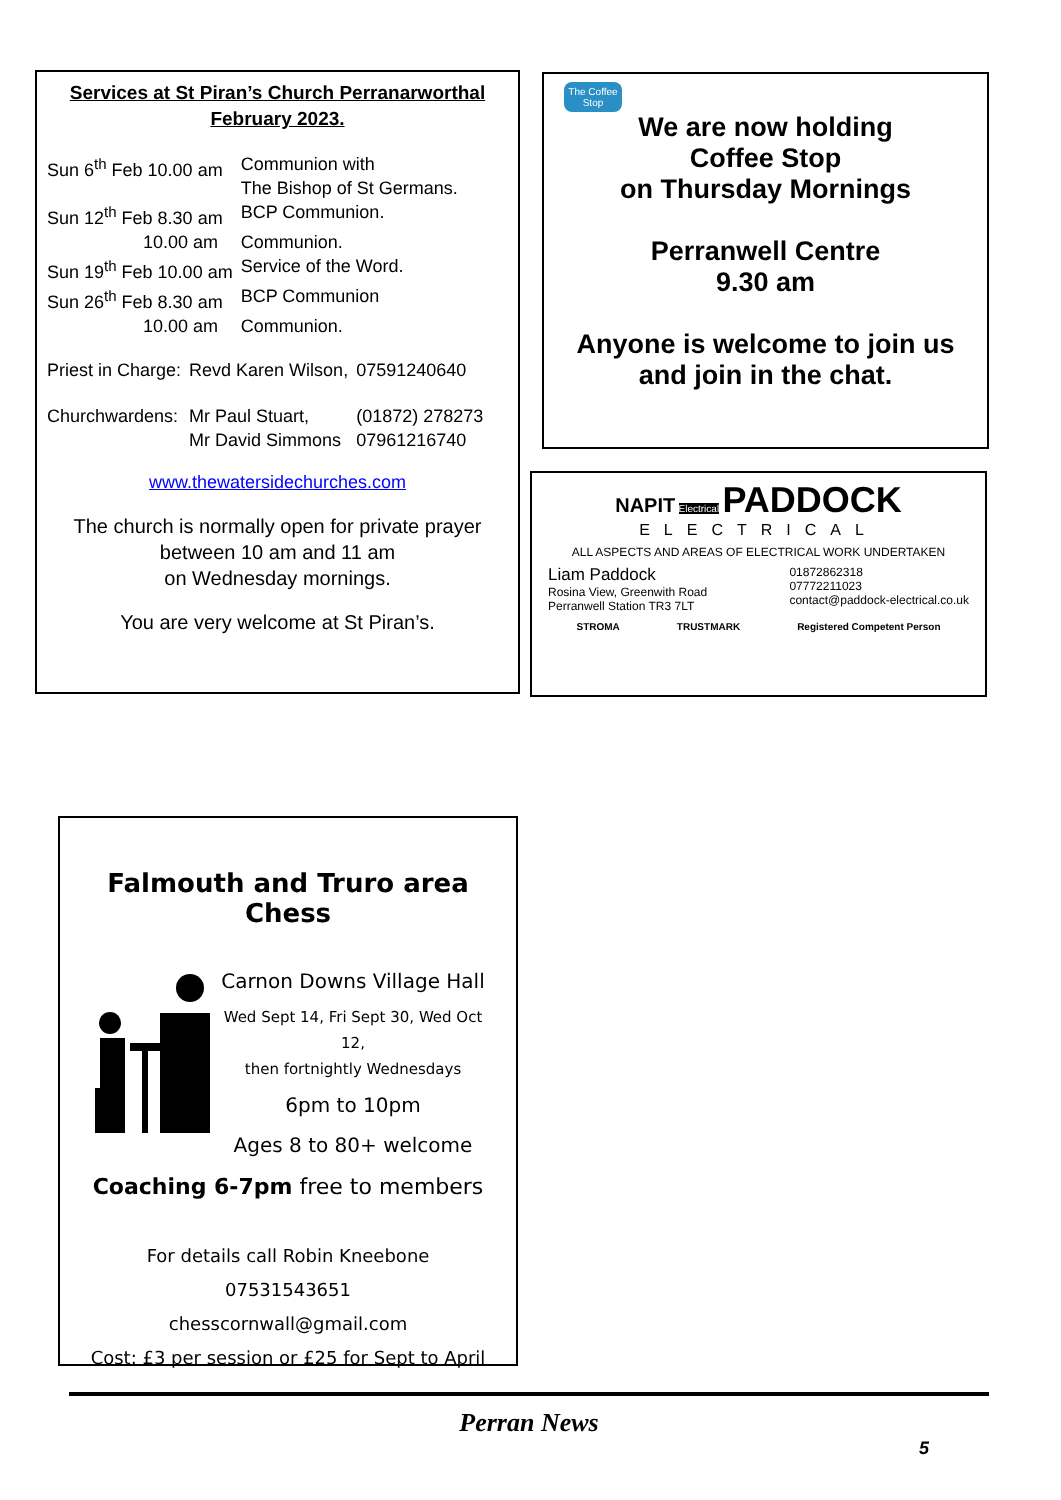Services at St Piran’s Church Perranarworthal
February 2023.
| Sun 6<sup>th</sup> Feb 10.00 am | Communion with The Bishop of St Germans. |
| Sun 12<sup>th</sup> Feb 8.30 am | BCP Communion. |
| 10.00 am | Communion. |
| Sun 19<sup>th</sup> Feb 10.00 am | Service of the Word. |
| Sun 26<sup>th</sup> Feb 8.30 am | BCP Communion |
| 10.00 am | Communion. |
| Priest in Charge: | Revd Karen Wilson, | 07591240640 |
| Churchwardens: | Mr Paul Stuart, Mr David Simmons | (01872) 278273 07961216740 |
www.thewatersidechurches.com
The church is normally open for private prayer
between 10 am and 11 am
on Wednesday mornings.
You are very welcome at St Piran’s.
The Coffee Stop
We are now holding
Coffee Stop
on Thursday Mornings
Perranwell Centre
9.30 am
Anyone is welcome to join us
and join in the chat.
NAPIT Electrical PADDOCK
ELECTRICAL
ALL ASPECTS AND AREAS OF ELECTRICAL WORK UNDERTAKEN
Liam Paddock
Rosina View, Greenwith Road
Perranwell Station TR3 7LT
01872862318
07772211023
contact@paddock-electrical.co.uk
STROMA TRUSTMARK Registered Competent Person
Falmouth and Truro area Chess
Carnon Downs Village Hall
Wed Sept 14, Fri Sept 30, Wed Oct 12,
then fortnightly Wednesdays
6pm to 10pm
Ages 8 to 80+ welcome
Coaching 6-7pm free to members
For details call Robin Kneebone 07531543651
chesscornwall@gmail.com
Cost: £3 per session or £25 for Sept to April
Perran News
5